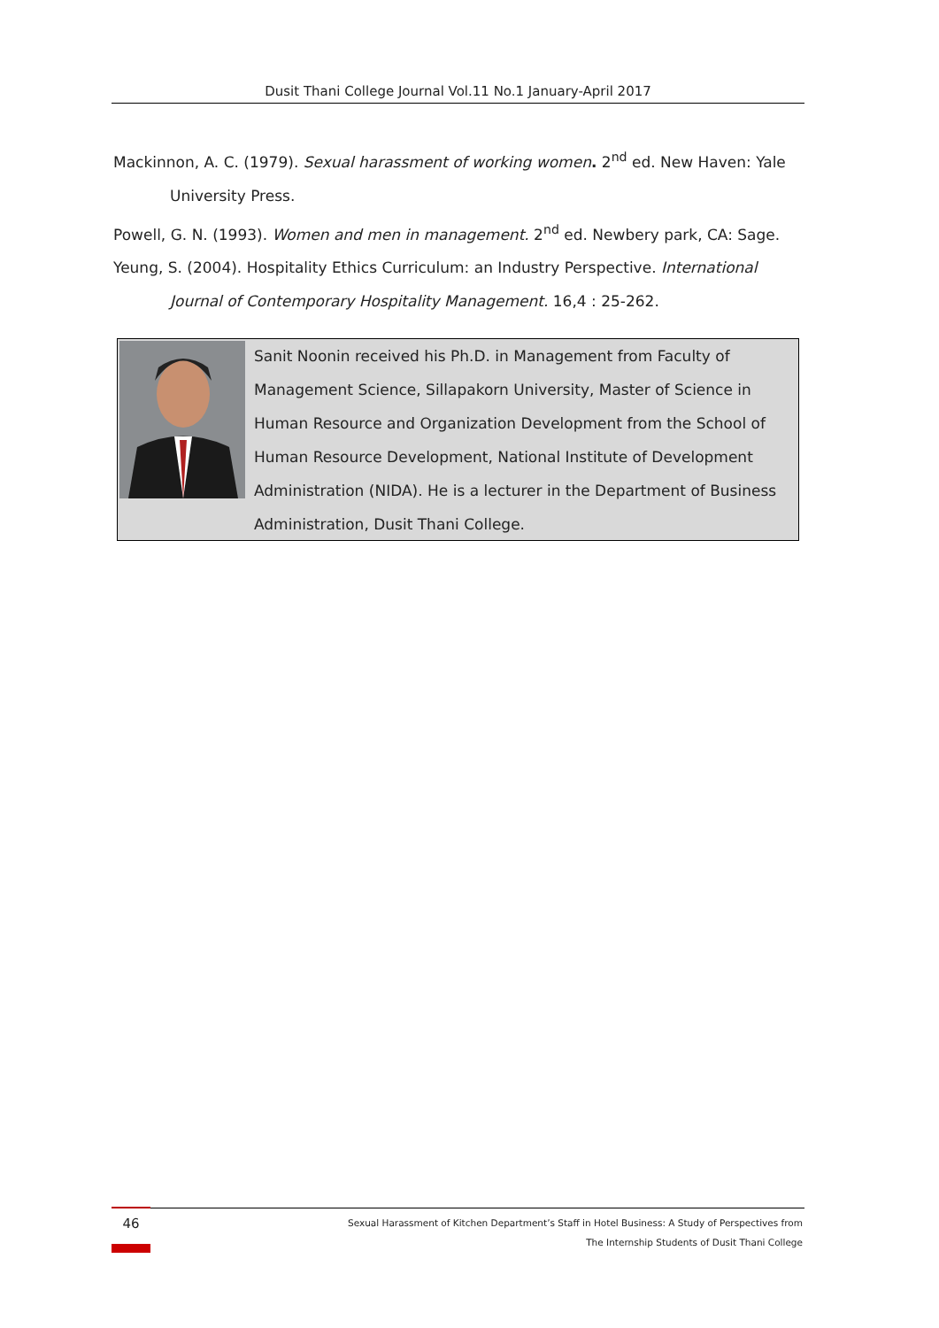Dusit Thani College Journal Vol.11 No.1 January-April 2017
Mackinnon, A. C. (1979). Sexual harassment of working women. 2<sup>nd</sup> ed. New Haven: Yale University Press.
Powell, G. N. (1993). Women and men in management. 2<sup>nd</sup> ed. Newbery park, CA: Sage.
Yeung, S. (2004). Hospitality Ethics Curriculum: an Industry Perspective. International Journal of Contemporary Hospitality Management. 16,4 : 25-262.
Sanit Noonin received his Ph.D. in Management from Faculty of Management Science, Sillapakorn University, Master of Science in Human Resource and Organization Development from the School of Human Resource Development, National Institute of Development Administration (NIDA). He is a lecturer in the Department of Business Administration, Dusit Thani College.
46
Sexual Harassment of Kitchen Department’s Staff in Hotel Business: A Study of Perspectives from
The Internship Students of Dusit Thani College